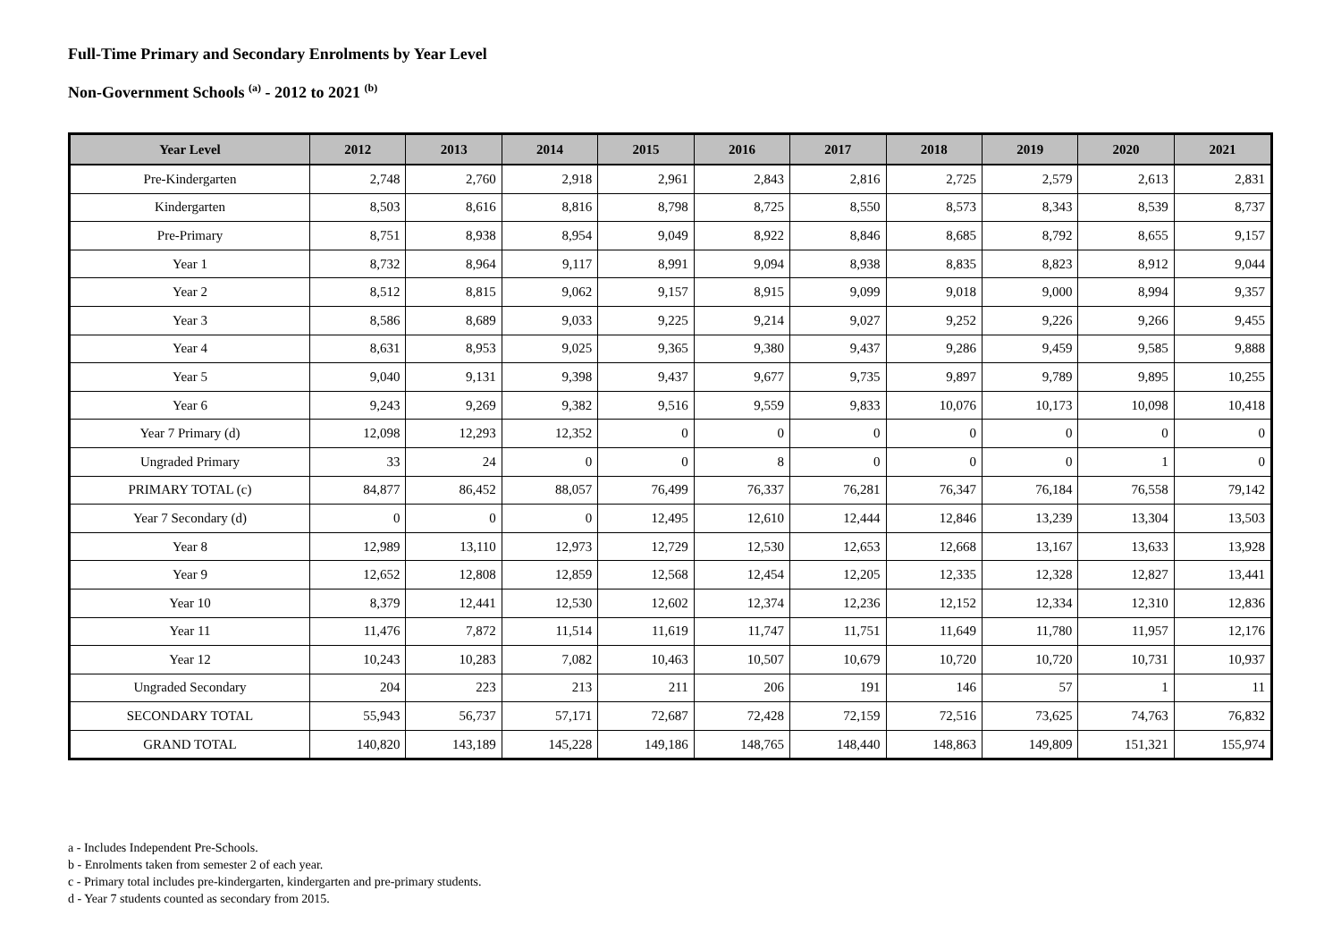Full-Time Primary and Secondary Enrolments by Year Level
Non-Government Schools <sup>(a)</sup> - 2012 to 2021 <sup>(b)</sup>
| Year Level | 2012 | 2013 | 2014 | 2015 | 2016 | 2017 | 2018 | 2019 | 2020 | 2021 |
| --- | --- | --- | --- | --- | --- | --- | --- | --- | --- | --- |
| Pre-Kindergarten | 2,748 | 2,760 | 2,918 | 2,961 | 2,843 | 2,816 | 2,725 | 2,579 | 2,613 | 2,831 |
| Kindergarten | 8,503 | 8,616 | 8,816 | 8,798 | 8,725 | 8,550 | 8,573 | 8,343 | 8,539 | 8,737 |
| Pre-Primary | 8,751 | 8,938 | 8,954 | 9,049 | 8,922 | 8,846 | 8,685 | 8,792 | 8,655 | 9,157 |
| Year 1 | 8,732 | 8,964 | 9,117 | 8,991 | 9,094 | 8,938 | 8,835 | 8,823 | 8,912 | 9,044 |
| Year 2 | 8,512 | 8,815 | 9,062 | 9,157 | 8,915 | 9,099 | 9,018 | 9,000 | 8,994 | 9,357 |
| Year 3 | 8,586 | 8,689 | 9,033 | 9,225 | 9,214 | 9,027 | 9,252 | 9,226 | 9,266 | 9,455 |
| Year 4 | 8,631 | 8,953 | 9,025 | 9,365 | 9,380 | 9,437 | 9,286 | 9,459 | 9,585 | 9,888 |
| Year 5 | 9,040 | 9,131 | 9,398 | 9,437 | 9,677 | 9,735 | 9,897 | 9,789 | 9,895 | 10,255 |
| Year 6 | 9,243 | 9,269 | 9,382 | 9,516 | 9,559 | 9,833 | 10,076 | 10,173 | 10,098 | 10,418 |
| Year 7 Primary (d) | 12,098 | 12,293 | 12,352 | 0 | 0 | 0 | 0 | 0 | 0 | 0 |
| Ungraded Primary | 33 | 24 | 0 | 0 | 8 | 0 | 0 | 0 | 1 | 0 |
| PRIMARY TOTAL (c) | 84,877 | 86,452 | 88,057 | 76,499 | 76,337 | 76,281 | 76,347 | 76,184 | 76,558 | 79,142 |
| Year 7 Secondary (d) | 0 | 0 | 0 | 12,495 | 12,610 | 12,444 | 12,846 | 13,239 | 13,304 | 13,503 |
| Year 8 | 12,989 | 13,110 | 12,973 | 12,729 | 12,530 | 12,653 | 12,668 | 13,167 | 13,633 | 13,928 |
| Year 9 | 12,652 | 12,808 | 12,859 | 12,568 | 12,454 | 12,205 | 12,335 | 12,328 | 12,827 | 13,441 |
| Year 10 | 8,379 | 12,441 | 12,530 | 12,602 | 12,374 | 12,236 | 12,152 | 12,334 | 12,310 | 12,836 |
| Year 11 | 11,476 | 7,872 | 11,514 | 11,619 | 11,747 | 11,751 | 11,649 | 11,780 | 11,957 | 12,176 |
| Year 12 | 10,243 | 10,283 | 7,082 | 10,463 | 10,507 | 10,679 | 10,720 | 10,720 | 10,731 | 10,937 |
| Ungraded Secondary | 204 | 223 | 213 | 211 | 206 | 191 | 146 | 57 | 1 | 11 |
| SECONDARY TOTAL | 55,943 | 56,737 | 57,171 | 72,687 | 72,428 | 72,159 | 72,516 | 73,625 | 74,763 | 76,832 |
| GRAND TOTAL | 140,820 | 143,189 | 145,228 | 149,186 | 148,765 | 148,440 | 148,863 | 149,809 | 151,321 | 155,974 |
a - Includes Independent Pre-Schools.
b - Enrolments taken from semester 2 of each year.
c - Primary total includes pre-kindergarten, kindergarten and pre-primary students.
d - Year 7 students counted as secondary from 2015.